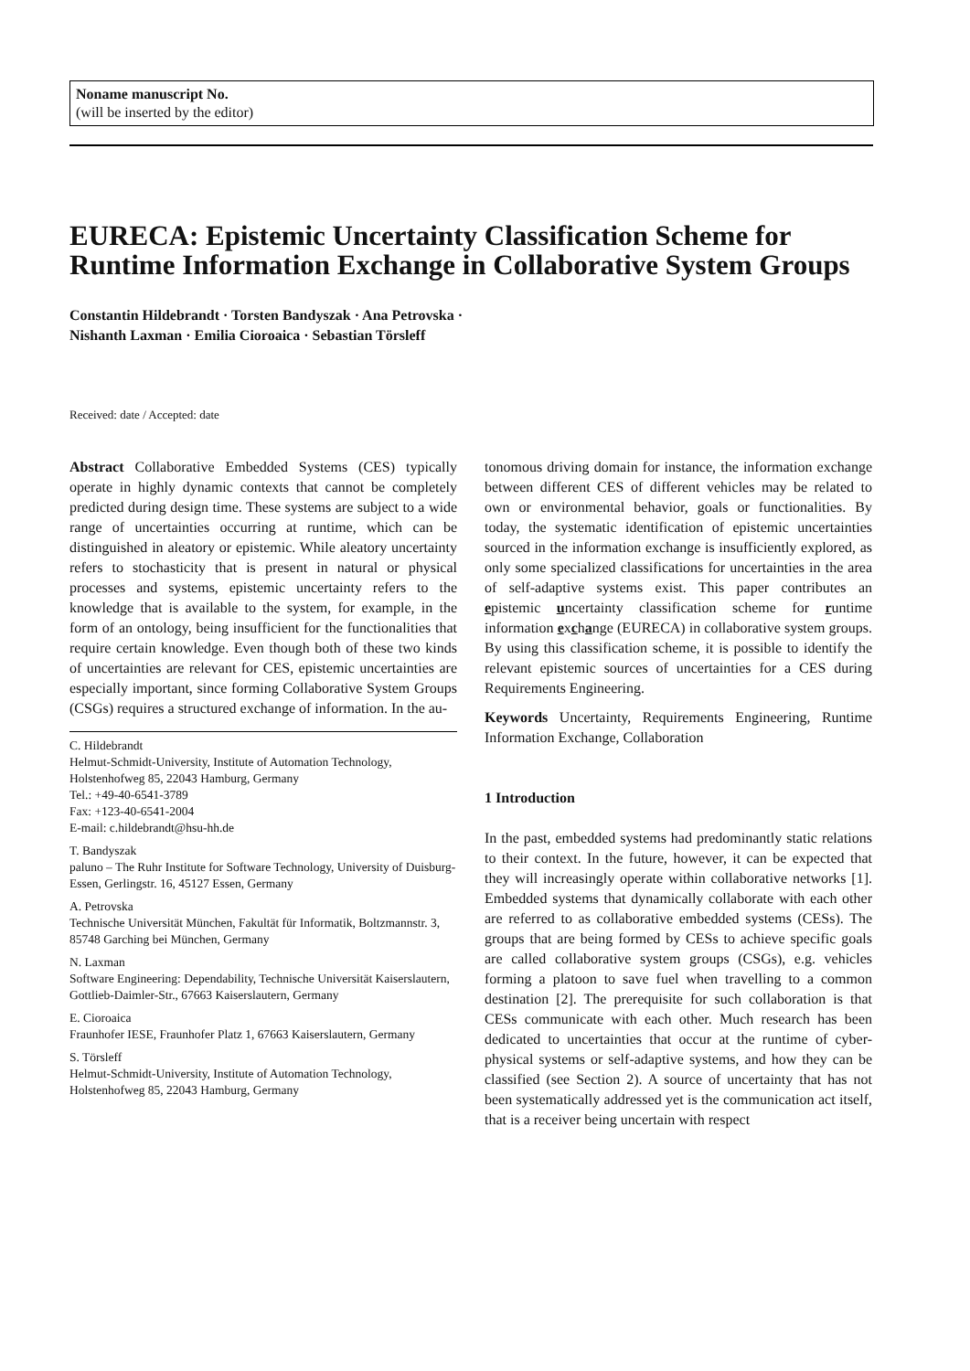Noname manuscript No.
(will be inserted by the editor)
EURECA: Epistemic Uncertainty Classification Scheme for Runtime Information Exchange in Collaborative System Groups
Constantin Hildebrandt · Torsten Bandyszak · Ana Petrovska ·
Nishanth Laxman · Emilia Cioroaica · Sebastian Törsleff
Received: date / Accepted: date
Abstract Collaborative Embedded Systems (CES) typically operate in highly dynamic contexts that cannot be completely predicted during design time. These systems are subject to a wide range of uncertainties occurring at runtime, which can be distinguished in aleatory or epistemic. While aleatory uncertainty refers to stochasticity that is present in natural or physical processes and systems, epistemic uncertainty refers to the knowledge that is available to the system, for example, in the form of an ontology, being insufficient for the functionalities that require certain knowledge. Even though both of these two kinds of uncertainties are relevant for CES, epistemic uncertainties are especially important, since forming Collaborative System Groups (CSGs) requires a structured exchange of information. In the au-
C. Hildebrandt
Helmut-Schmidt-University, Institute of Automation Technology, Holstenhofweg 85, 22043 Hamburg, Germany
Tel.: +49-40-6541-3789
Fax: +123-40-6541-2004
E-mail: c.hildebrandt@hsu-hh.de
T. Bandyszak
paluno – The Ruhr Institute for Software Technology, University of Duisburg-Essen, Gerlingstr. 16, 45127 Essen, Germany
A. Petrovska
Technische Universität München, Fakultät für Informatik, Boltzmannstr. 3, 85748 Garching bei München, Germany
N. Laxman
Software Engineering: Dependability, Technische Universität Kaiserslautern, Gottlieb-Daimler-Str., 67663 Kaiserslautern, Germany
E. Cioroaica
Fraunhofer IESE, Fraunhofer Platz 1, 67663 Kaiserslautern, Germany
S. Törsleff
Helmut-Schmidt-University, Institute of Automation Technology, Holstenhofweg 85, 22043 Hamburg, Germany
tonomous driving domain for instance, the information exchange between different CES of different vehicles may be related to own or environmental behavior, goals or functionalities. By today, the systematic identification of epistemic uncertainties sourced in the information exchange is insufficiently explored, as only some specialized classifications for uncertainties in the area of self-adaptive systems exist. This paper contributes an epistemic uncertainty classification scheme for runtime information exchange (EURECA) in collaborative system groups. By using this classification scheme, it is possible to identify the relevant epistemic sources of uncertainties for a CES during Requirements Engineering.
Keywords Uncertainty, Requirements Engineering, Runtime Information Exchange, Collaboration
1 Introduction
In the past, embedded systems had predominantly static relations to their context. In the future, however, it can be expected that they will increasingly operate within collaborative networks [1]. Embedded systems that dynamically collaborate with each other are referred to as collaborative embedded systems (CESs). The groups that are being formed by CESs to achieve specific goals are called collaborative system groups (CSGs), e.g. vehicles forming a platoon to save fuel when travelling to a common destination [2]. The prerequisite for such collaboration is that CESs communicate with each other. Much research has been dedicated to uncertainties that occur at the runtime of cyber-physical systems or self-adaptive systems, and how they can be classified (see Section 2). A source of uncertainty that has not been systematically addressed yet is the communication act itself, that is a receiver being uncertain with respect